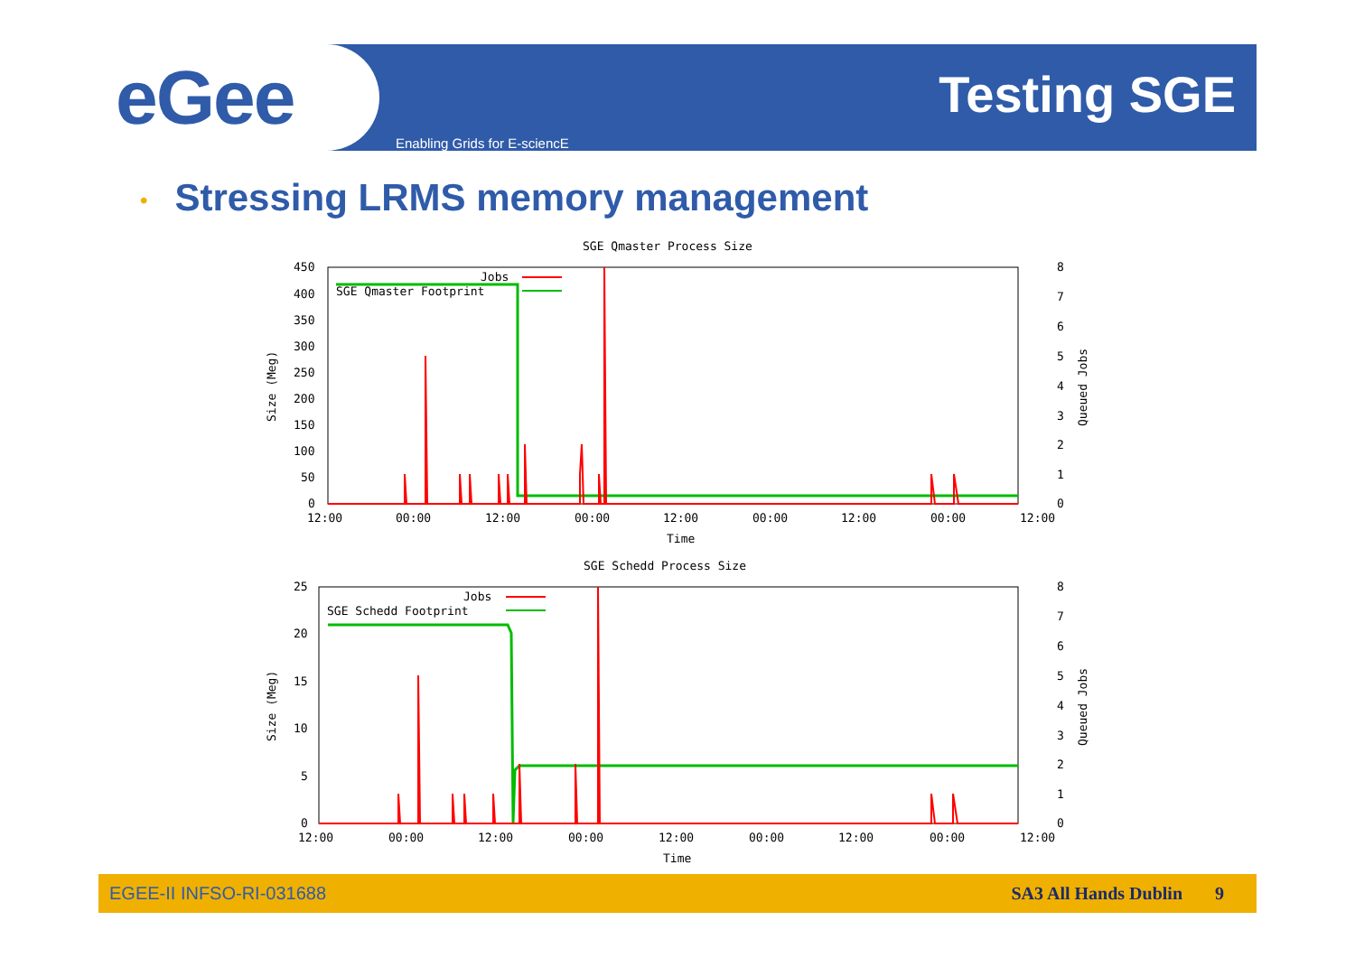eGee Testing SGE
Enabling Grids for E-sciencE
• Stressing LRMS memory management
SGE Qmaster Process Size
450
400
350
300
250
200
150
100
50
0
8
7
6
5
4
3
2
1
0
12:00
00:00
12:00
00:00
12:00
00:00
12:00
00:00
12:00
Time
Size (Meg)
Queued Jobs
Jobs
SGE Qmaster Footprint
SGE Schedd Process Size
25
20
15
10
5
0
8
7
6
5
4
3
2
1
0
12:00
00:00
12:00
00:00
12:00
00:00
12:00
00:00
12:00
Time
Size (Meg)
Queued Jobs
Jobs
SGE Schedd Footprint
EGEE-II INFSO-RI-031688 SA3 All Hands Dublin 9